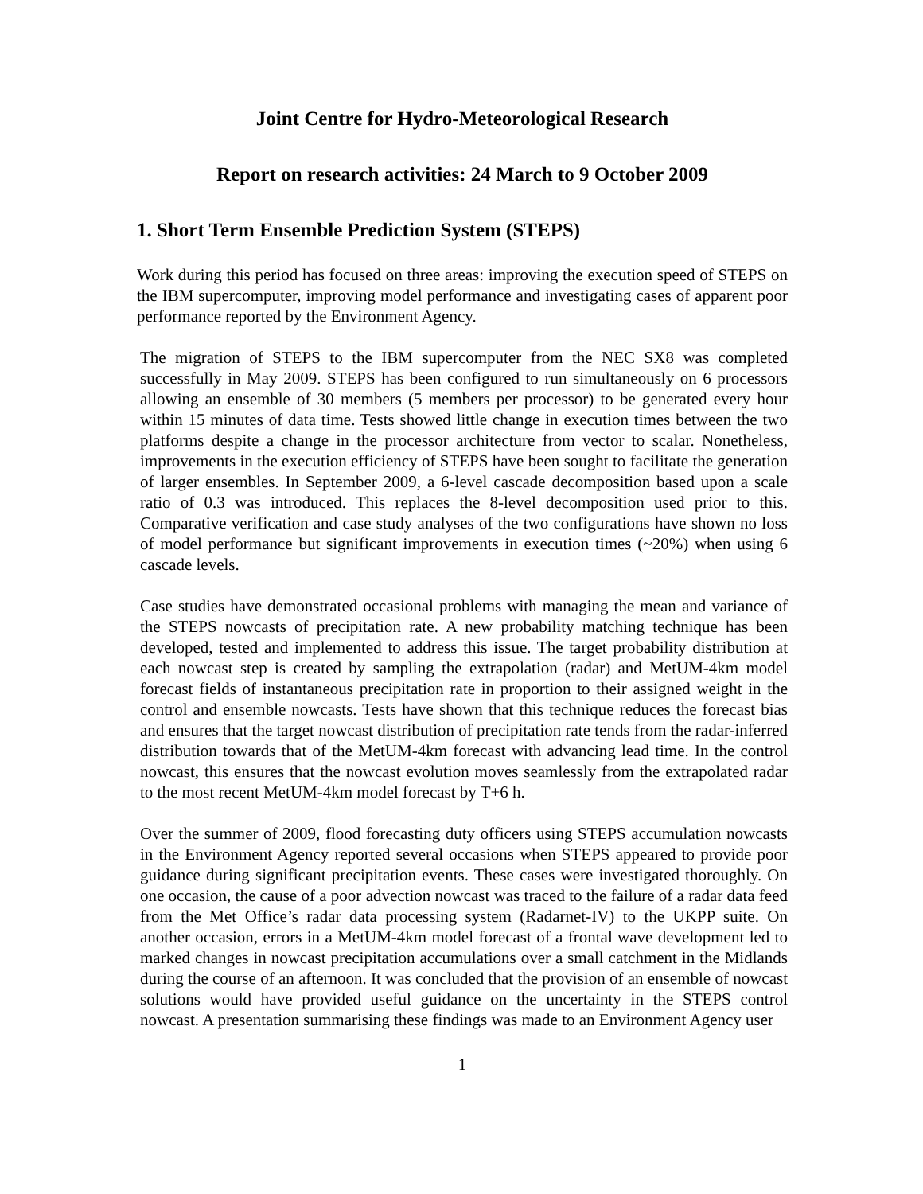Joint Centre for Hydro-Meteorological Research
Report on research activities: 24 March to 9 October 2009
1. Short Term Ensemble Prediction System (STEPS)
Work during this period has focused on three areas: improving the execution speed of STEPS on the IBM supercomputer, improving model performance and investigating cases of apparent poor performance reported by the Environment Agency.
The migration of STEPS to the IBM supercomputer from the NEC SX8 was completed successfully in May 2009. STEPS has been configured to run simultaneously on 6 processors allowing an ensemble of 30 members (5 members per processor) to be generated every hour within 15 minutes of data time. Tests showed little change in execution times between the two platforms despite a change in the processor architecture from vector to scalar. Nonetheless, improvements in the execution efficiency of STEPS have been sought to facilitate the generation of larger ensembles. In September 2009, a 6-level cascade decomposition based upon a scale ratio of 0.3 was introduced. This replaces the 8-level decomposition used prior to this. Comparative verification and case study analyses of the two configurations have shown no loss of model performance but significant improvements in execution times (~20%) when using 6 cascade levels.
Case studies have demonstrated occasional problems with managing the mean and variance of the STEPS nowcasts of precipitation rate. A new probability matching technique has been developed, tested and implemented to address this issue. The target probability distribution at each nowcast step is created by sampling the extrapolation (radar) and MetUM-4km model forecast fields of instantaneous precipitation rate in proportion to their assigned weight in the control and ensemble nowcasts. Tests have shown that this technique reduces the forecast bias and ensures that the target nowcast distribution of precipitation rate tends from the radar-inferred distribution towards that of the MetUM-4km forecast with advancing lead time. In the control nowcast, this ensures that the nowcast evolution moves seamlessly from the extrapolated radar to the most recent MetUM-4km model forecast by T+6 h.
Over the summer of 2009, flood forecasting duty officers using STEPS accumulation nowcasts in the Environment Agency reported several occasions when STEPS appeared to provide poor guidance during significant precipitation events. These cases were investigated thoroughly. On one occasion, the cause of a poor advection nowcast was traced to the failure of a radar data feed from the Met Office’s radar data processing system (Radarnet-IV) to the UKPP suite. On another occasion, errors in a MetUM-4km model forecast of a frontal wave development led to marked changes in nowcast precipitation accumulations over a small catchment in the Midlands during the course of an afternoon. It was concluded that the provision of an ensemble of nowcast solutions would have provided useful guidance on the uncertainty in the STEPS control nowcast. A presentation summarising these findings was made to an Environment Agency user
1